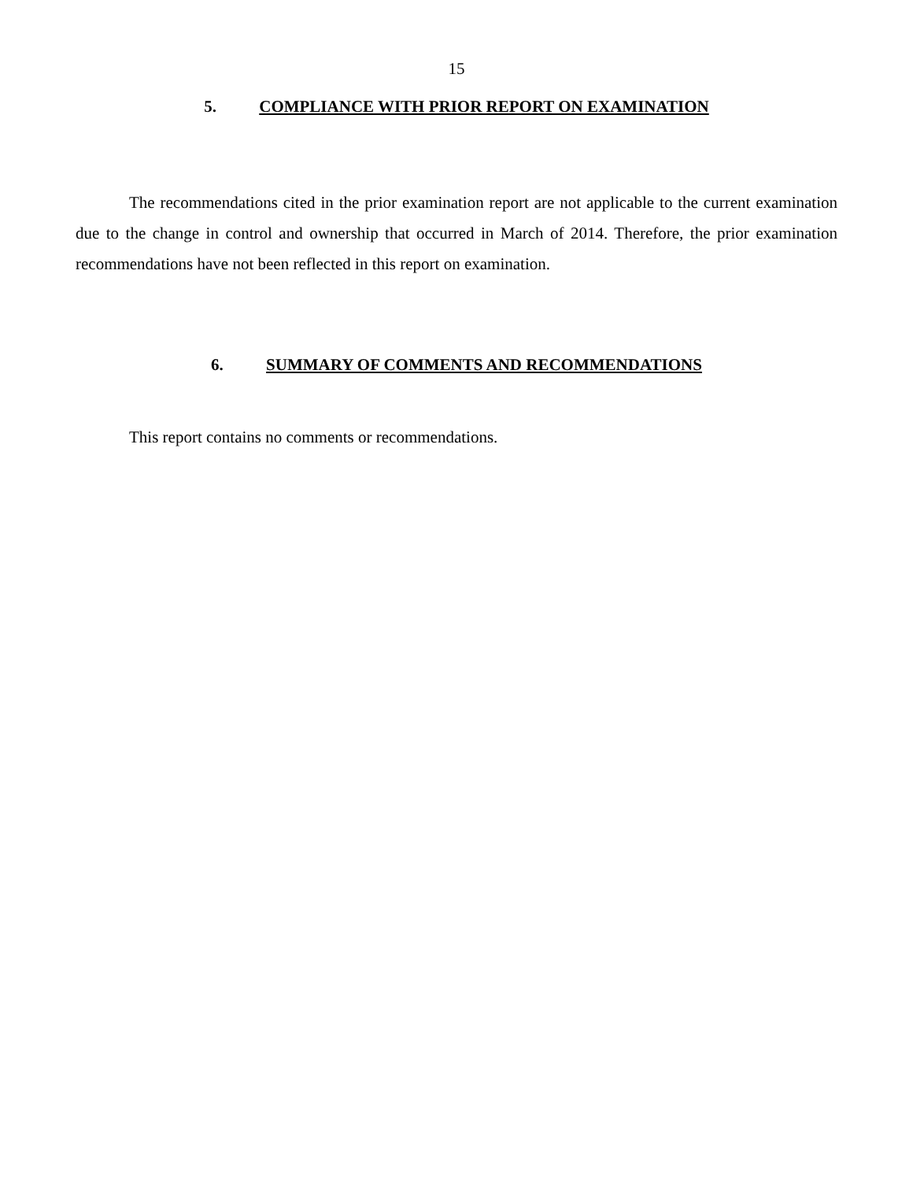15
5. COMPLIANCE WITH PRIOR REPORT ON EXAMINATION
The recommendations cited in the prior examination report are not applicable to the current examination due to the change in control and ownership that occurred in March of 2014. Therefore, the prior examination recommendations have not been reflected in this report on examination.
6. SUMMARY OF COMMENTS AND RECOMMENDATIONS
This report contains no comments or recommendations.